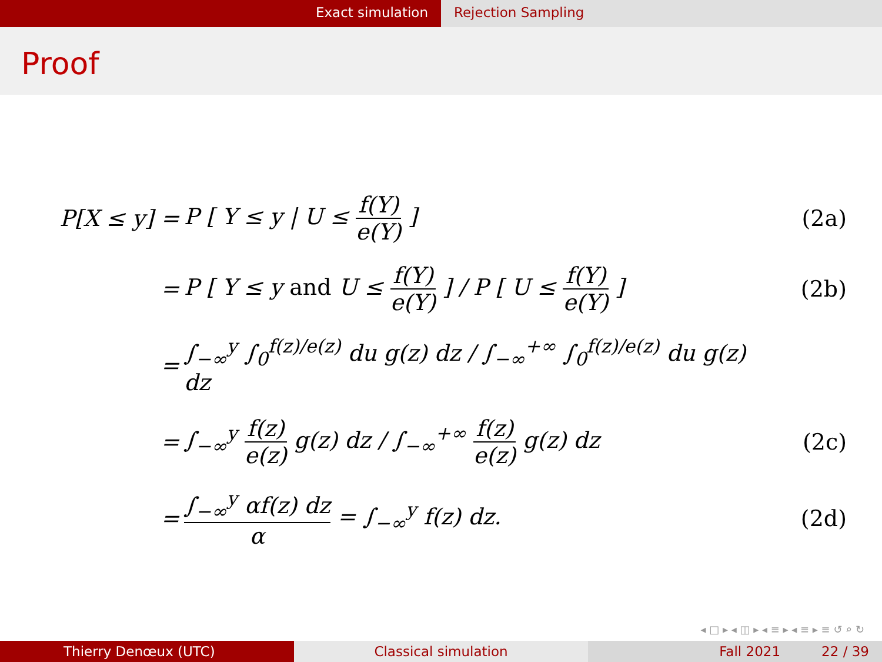Exact simulation Rejection Sampling
Proof
P[X ≤ y] = P [ Y ≤ y | U ≤ f(Y) e(Y) ] (2a)
=
P [ Y ≤ y and U ≤ f(Y) e(Y) ] / P [ U ≤ f(Y) e(Y) ]
(2b)
=
∫<sub>−∞</sub><sup>y</sup> ∫<sub>0</sub><sup>f(z)/e(z)</sup> du g(z) dz / ∫<sub>−∞</sub><sup>+∞</sup> ∫<sub>0</sub><sup>f(z)/e(z)</sup> du g(z) dz
=
∫<sub>−∞</sub><sup>y</sup> f(z) e(z) g(z) dz / ∫<sub>−∞</sub><sup>+∞</sup> f(z) e(z) g(z) dz
(2c)
=
∫<sub>−∞</sub><sup>y</sup> αf(z) dz α = ∫<sub>−∞</sub><sup>y</sup> f(z) dz.
(2d)
◂ □ ▸ ◂ ◫ ▸ ◂ ≡ ▸ ◂ ≡ ▸ ≡ ↺ ⌕ ↻
Thierry Denœux (UTC) Classical simulation Fall 2021 22 / 39